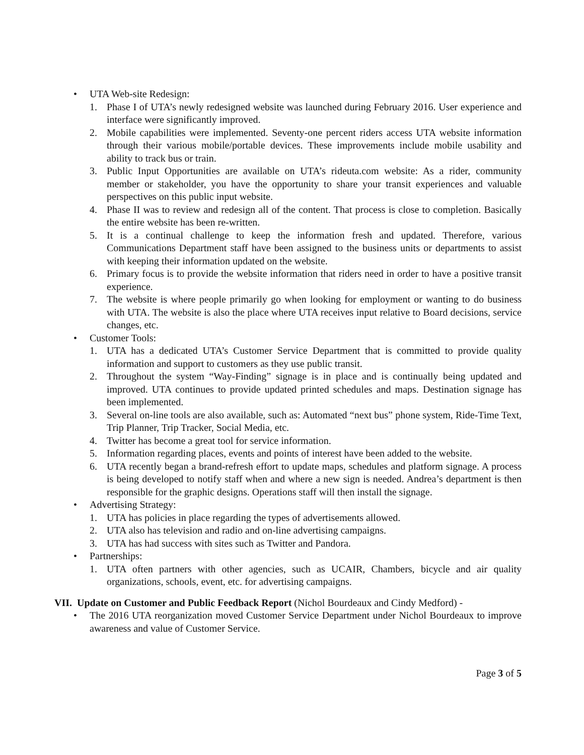• UTA Web-site Redesign:
1. Phase I of UTA’s newly redesigned website was launched during February 2016. User experience and interface were significantly improved.
2. Mobile capabilities were implemented. Seventy-one percent riders access UTA website information through their various mobile/portable devices. These improvements include mobile usability and ability to track bus or train.
3. Public Input Opportunities are available on UTA’s rideuta.com website: As a rider, community member or stakeholder, you have the opportunity to share your transit experiences and valuable perspectives on this public input website.
4. Phase II was to review and redesign all of the content. That process is close to completion. Basically the entire website has been re-written.
5. It is a continual challenge to keep the information fresh and updated. Therefore, various Communications Department staff have been assigned to the business units or departments to assist with keeping their information updated on the website.
6. Primary focus is to provide the website information that riders need in order to have a positive transit experience.
7. The website is where people primarily go when looking for employment or wanting to do business with UTA. The website is also the place where UTA receives input relative to Board decisions, service changes, etc.
• Customer Tools:
1. UTA has a dedicated UTA’s Customer Service Department that is committed to provide quality information and support to customers as they use public transit.
2. Throughout the system “Way-Finding” signage is in place and is continually being updated and improved. UTA continues to provide updated printed schedules and maps. Destination signage has been implemented.
3. Several on-line tools are also available, such as: Automated “next bus” phone system, Ride-Time Text, Trip Planner, Trip Tracker, Social Media, etc.
4. Twitter has become a great tool for service information.
5. Information regarding places, events and points of interest have been added to the website.
6. UTA recently began a brand-refresh effort to update maps, schedules and platform signage. A process is being developed to notify staff when and where a new sign is needed. Andrea’s department is then responsible for the graphic designs. Operations staff will then install the signage.
• Advertising Strategy:
1. UTA has policies in place regarding the types of advertisements allowed.
2. UTA also has television and radio and on-line advertising campaigns.
3. UTA has had success with sites such as Twitter and Pandora.
• Partnerships:
1. UTA often partners with other agencies, such as UCAIR, Chambers, bicycle and air quality organizations, schools, event, etc. for advertising campaigns.
VII. Update on Customer and Public Feedback Report (Nichol Bourdeaux and Cindy Medford) -
• The 2016 UTA reorganization moved Customer Service Department under Nichol Bourdeaux to improve awareness and value of Customer Service.
Page 3 of 5